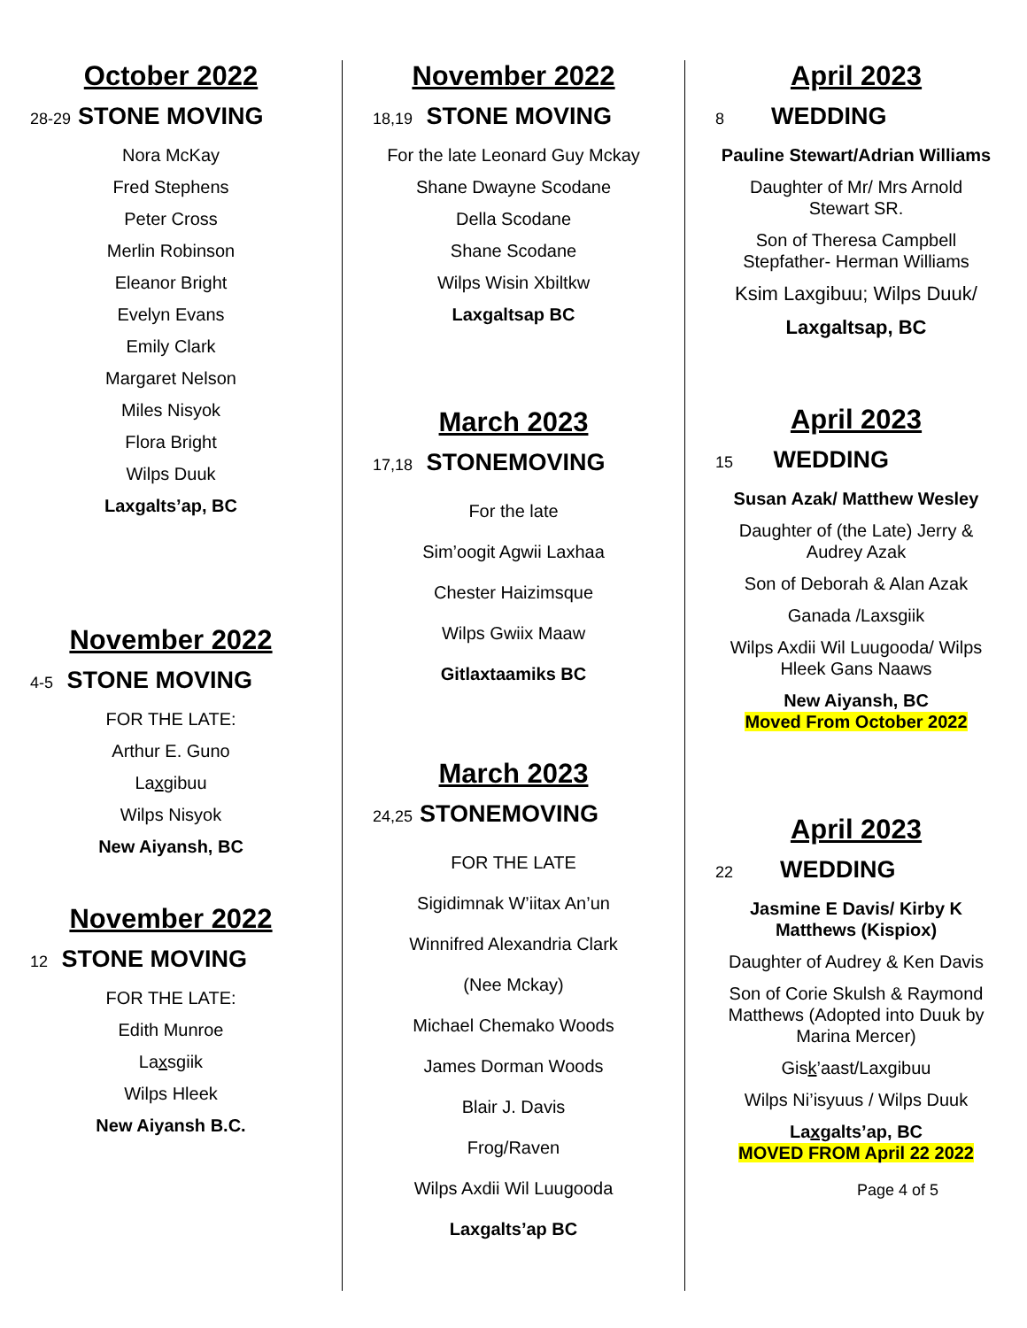October 2022
28-29 STONE MOVING
Nora McKay
Fred Stephens
Peter Cross
Merlin Robinson
Eleanor Bright
Evelyn Evans
Emily Clark
Margaret Nelson
Miles Nisyok
Flora Bright
Wilps Duuk
Laxgalts’ap, BC
November 2022
4-5 STONE MOVING
FOR THE LATE:
Arthur E. Guno
Laxgibuu
Wilps Nisyok
New Aiyansh, BC
November 2022
12 STONE MOVING
FOR THE LATE:
Edith Munroe
Laxsgiik
Wilps Hleek
New Aiyansh B.C.
November 2022
18,19 STONE MOVING
For the late Leonard Guy Mckay
Shane Dwayne Scodane
Della Scodane
Shane Scodane
Wilps Wisin Xbiltkw
Laxgaltsap BC
March 2023
17,18 STONEMOVING
For the late
Sim’oogit Agwii Laxhaa
Chester Haizimsque
Wilps Gwiix Maaw
Gitlaxtaamiks BC
March 2023
24,25 STONEMOVING
FOR THE LATE
Sigidimnak W’iitax An’un
Winnifred Alexandria Clark
(Nee Mckay)
Michael Chemako Woods
James Dorman Woods
Blair J. Davis
Frog/Raven
Wilps Axdii Wil Luugooda
Laxgalts’ap BC
April 2023
8 WEDDING
Pauline Stewart/Adrian Williams
Daughter of Mr/ Mrs Arnold
Stewart SR.
Son of Theresa Campbell
Stepfather- Herman Williams
Ksim Laxgibuu; Wilps Duuk/
Laxgaltsap, BC
April 2023
15 WEDDING
Susan Azak/ Matthew Wesley
Daughter of (the Late) Jerry &
Audrey Azak
Son of Deborah & Alan Azak
Ganada /Laxsgiik
Wilps Axdii Wil Luugooda/ Wilps
Hleek Gans Naaws
New Aiyansh, BC
Moved From October 2022
April 2023
22 WEDDING
Jasmine E Davis/ Kirby K
Matthews (Kispiox)
Daughter of Audrey & Ken Davis
Son of Corie Skulsh & Raymond
Matthews (Adopted into Duuk by
Marina Mercer)
Gisk’aast/Laxgibuu
Wilps Ni’isyuus / Wilps Duuk
Laxgalts’ap, BC
MOVED FROM April 22 2022
Page 4 of 5